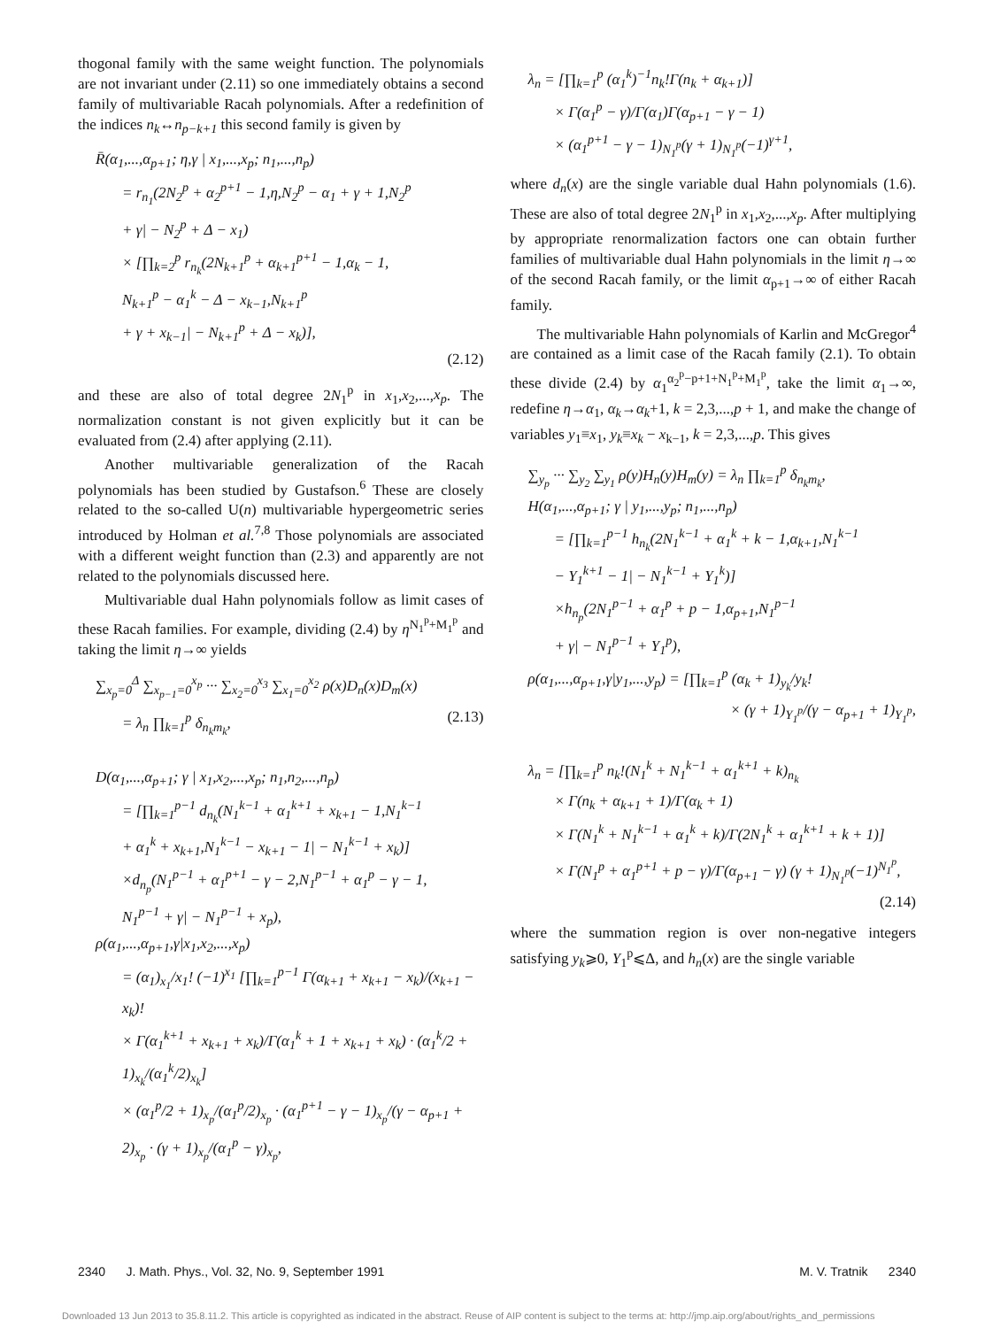thogonal family with the same weight function. The polynomials are not invariant under (2.11) so one immediately obtains a second family of multivariable Racah polynomials. After a redefinition of the indices n<sub>k</sub>↔n<sub>p−k+1</sub> this second family is given by
R̄(α<sub>1</sub>,...,α<sub>p+1</sub>; η,γ | x<sub>1</sub>,...,x<sub>p</sub>; n<sub>1</sub>,...,n<sub>p</sub>)
= r<sub>n<sub>1</sub></sub>(2N<sub>2</sub><sup>p</sup> + α<sub>2</sub><sup>p+1</sup> − 1,η,N<sub>2</sub><sup>p</sup> − α<sub>1</sub> + γ + 1,N<sub>2</sub><sup>p</sup>
+ γ| − N<sub>2</sub><sup>p</sup> + Δ − x<sub>1</sub>)
× [∏<sub>k=2</sub><sup>p</sup> r<sub>n<sub>k</sub></sub>(2N<sub>k+1</sub><sup>p</sup> + α<sub>k+1</sub><sup>p+1</sup> − 1,α<sub>k</sub> − 1,
N<sub>k+1</sub><sup>p</sup> − α<sub>1</sub><sup>k</sup> − Δ − x<sub>k−1</sub>,N<sub>k+1</sub><sup>p</sup>
+ γ + x<sub>k−1</sub>| − N<sub>k+1</sub><sup>p</sup> + Δ − x<sub>k</sub>)],
(2.12)
and these are also of total degree 2N<sub>1</sub><sup>p</sup> in x<sub>1</sub>,x<sub>2</sub>,...,x<sub>p</sub>. The normalization constant is not given explicitly but it can be evaluated from (2.4) after applying (2.11).
Another multivariable generalization of the Racah polynomials has been studied by Gustafson.<sup>6</sup> These are closely related to the so-called U(n) multivariable hypergeometric series introduced by Holman et al.<sup>7,8</sup> Those polynomials are associated with a different weight function than (2.3) and apparently are not related to the polynomials discussed here.
Multivariable dual Hahn polynomials follow as limit cases of these Racah families. For example, dividing (2.4) by η<sup>N<sub>1</sub><sup>p</sup>+M<sub>1</sub><sup>p</sup></sup> and taking the limit η→∞ yields
∑<sub>x<sub>p</sub>=0</sub><sup>Δ</sup> ∑<sub>x<sub>p−1</sub>=0</sub><sup>x<sub>p</sub></sup> ··· ∑<sub>x<sub>2</sub>=0</sub><sup>x<sub>3</sub></sup> ∑<sub>x<sub>1</sub>=0</sub><sup>x<sub>2</sub></sup> ρ(x)D<sub>n</sub>(x)D<sub>m</sub>(x)
= λ<sub>n</sub> ∏<sub>k=1</sub><sup>p</sup> δ<sub>n<sub>k</sub>m<sub>k</sub></sub>, (2.13)
D(α<sub>1</sub>,...,α<sub>p+1</sub>; γ | x<sub>1</sub>,x<sub>2</sub>,...,x<sub>p</sub>; n<sub>1</sub>,n<sub>2</sub>,...,n<sub>p</sub>)
= [∏<sub>k=1</sub><sup>p−1</sup> d<sub>n<sub>k</sub></sub>(N<sub>1</sub><sup>k−1</sup> + α<sub>1</sub><sup>k+1</sup> + x<sub>k+1</sub> − 1,N<sub>1</sub><sup>k−1</sup>
+ α<sub>1</sub><sup>k</sup> + x<sub>k+1</sub>,N<sub>1</sub><sup>k−1</sup> − x<sub>k+1</sub> − 1| − N<sub>1</sub><sup>k−1</sup> + x<sub>k</sub>)]
×d<sub>n<sub>p</sub></sub>(N<sub>1</sub><sup>p−1</sup> + α<sub>1</sub><sup>p+1</sup> − γ − 2,N<sub>1</sub><sup>p−1</sup> + α<sub>1</sub><sup>p</sup> − γ − 1,
N<sub>1</sub><sup>p−1</sup> + γ| − N<sub>1</sub><sup>p−1</sup> + x<sub>p</sub>),
ρ(α<sub>1</sub>,...,α<sub>p+1</sub>,γ|x<sub>1</sub>,x<sub>2</sub>,...,x<sub>p</sub>)
= (α<sub>1</sub>)<sub>x<sub>1</sub></sub>/x<sub>1</sub>! (−1)<sup>x<sub>1</sub></sup> [∏<sub>k=1</sub><sup>p−1</sup> Γ(α<sub>k+1</sub> + x<sub>k+1</sub> − x<sub>k</sub>)/(x<sub>k+1</sub> − x<sub>k</sub>)!
× Γ(α<sub>1</sub><sup>k+1</sup> + x<sub>k+1</sub> + x<sub>k</sub>)/Γ(α<sub>1</sub><sup>k</sup> + 1 + x<sub>k+1</sub> + x<sub>k</sub>) · (α<sub>1</sub><sup>k</sup>/2 + 1)<sub>x<sub>k</sub></sub>/(α<sub>1</sub><sup>k</sup>/2)<sub>x<sub>k</sub></sub>]
× (α<sub>1</sub><sup>p</sup>/2 + 1)<sub>x<sub>p</sub></sub>/(α<sub>1</sub><sup>p</sup>/2)<sub>x<sub>p</sub></sub> · (α<sub>1</sub><sup>p+1</sup> − γ − 1)<sub>x<sub>p</sub></sub>/(γ − α<sub>p+1</sub> + 2)<sub>x<sub>p</sub></sub> · (γ + 1)<sub>x<sub>p</sub></sub>/(α<sub>1</sub><sup>p</sup> − γ)<sub>x<sub>p</sub></sub>,
λ<sub>n</sub> = [∏<sub>k=1</sub><sup>p</sup> (α<sub>1</sub><sup>k</sup>)<sup>−1</sup>n<sub>k</sub>!Γ(n<sub>k</sub> + α<sub>k+1</sub>)]
× Γ(α<sub>1</sub><sup>p</sup> − γ)/Γ(α<sub>1</sub>)Γ(α<sub>p+1</sub> − γ − 1)
× (α<sub>1</sub><sup>p+1</sup> − γ − 1)<sub>N<sub>1</sub><sup>p</sup></sub>(γ + 1)<sub>N<sub>1</sub><sup>p</sup></sub>(−1)<sup>γ+1</sup>,
where d<sub>n</sub>(x) are the single variable dual Hahn polynomials (1.6). These are also of total degree 2N<sub>1</sub><sup>p</sup> in x<sub>1</sub>,x<sub>2</sub>,...,x<sub>p</sub>. After multiplying by appropriate renormalization factors one can obtain further families of multivariable dual Hahn polynomials in the limit η→∞ of the second Racah family, or the limit α<sub>p+1</sub>→∞ of either Racah family.
The multivariable Hahn polynomials of Karlin and McGregor<sup>4</sup> are contained as a limit case of the Racah family (2.1). To obtain these divide (2.4) by α<sub>1</sub><sup>α<sub>2</sub><sup>p</sup>−p+1+N<sub>1</sub><sup>p</sup>+M<sub>1</sub><sup>p</sup></sup>, take the limit α<sub>1</sub>→∞, redefine η→α<sub>1</sub>, α<sub>k</sub>→α<sub>k</sub>+1, k = 2,3,...,p + 1, and make the change of variables y<sub>1</sub>≡x<sub>1</sub>, y<sub>k</sub>≡x<sub>k</sub> − x<sub>k−1</sub>, k = 2,3,...,p. This gives
∑<sub>y<sub>p</sub></sub> ··· ∑<sub>y<sub>2</sub></sub> ∑<sub>y<sub>1</sub></sub> ρ(y)H<sub>n</sub>(y)H<sub>m</sub>(y) = λ<sub>n</sub> ∏<sub>k=1</sub><sup>p</sup> δ<sub>n<sub>k</sub>m<sub>k</sub></sub>,
H(α<sub>1</sub>,...,α<sub>p+1</sub>; γ | y<sub>1</sub>,...,y<sub>p</sub>; n<sub>1</sub>,...,n<sub>p</sub>)
= [∏<sub>k=1</sub><sup>p−1</sup> h<sub>n<sub>k</sub></sub>(2N<sub>1</sub><sup>k−1</sup> + α<sub>1</sub><sup>k</sup> + k − 1,α<sub>k+1</sub>,N<sub>1</sub><sup>k−1</sup>
− Y<sub>1</sub><sup>k+1</sup> − 1| − N<sub>1</sub><sup>k−1</sup> + Y<sub>1</sub><sup>k</sup>)]
×h<sub>n<sub>p</sub></sub>(2N<sub>1</sub><sup>p−1</sup> + α<sub>1</sub><sup>p</sup> + p − 1,α<sub>p+1</sub>,N<sub>1</sub><sup>p−1</sup>
+ γ| − N<sub>1</sub><sup>p−1</sup> + Y<sub>1</sub><sup>p</sup>),
ρ(α<sub>1</sub>,...,α<sub>p+1</sub>,γ|y<sub>1</sub>,...,y<sub>p</sub>) = [∏<sub>k=1</sub><sup>p</sup> (α<sub>k</sub> + 1)<sub>y<sub>k</sub></sub>/y<sub>k</sub>!
× (γ + 1)<sub>Y<sub>1</sub><sup>p</sup></sub>/(γ − α<sub>p+1</sub> + 1)<sub>Y<sub>1</sub><sup>p</sup></sub>,
λ<sub>n</sub> = [∏<sub>k=1</sub><sup>p</sup> n<sub>k</sub>!(N<sub>1</sub><sup>k</sup> + N<sub>1</sub><sup>k−1</sup> + α<sub>1</sub><sup>k+1</sup> + k)<sub>n<sub>k</sub></sub>
× Γ(n<sub>k</sub> + α<sub>k+1</sub> + 1)/Γ(α<sub>k</sub> + 1)
× Γ(N<sub>1</sub><sup>k</sup> + N<sub>1</sub><sup>k−1</sup> + α<sub>1</sub><sup>k</sup> + k)/Γ(2N<sub>1</sub><sup>k</sup> + α<sub>1</sub><sup>k+1</sup> + k + 1)]
× Γ(N<sub>1</sub><sup>p</sup> + α<sub>1</sub><sup>p+1</sup> + p − γ)/Γ(α<sub>p+1</sub> − γ) (γ + 1)<sub>N<sub>1</sub><sup>p</sup></sub>(−1)<sup>N<sub>1</sub><sup>p</sup></sup>,
(2.14)
where the summation region is over non-negative integers satisfying y<sub>k</sub>⩾0, Y<sub>1</sub><sup>p</sup>⩽Δ, and h<sub>n</sub>(x) are the single variable
2340 J. Math. Phys., Vol. 32, No. 9, September 1991 M. V. Tratnik 2340
Downloaded 13 Jun 2013 to 35.8.11.2. This article is copyrighted as indicated in the abstract. Reuse of AIP content is subject to the terms at: http://jmp.aip.org/about/rights_and_permissions